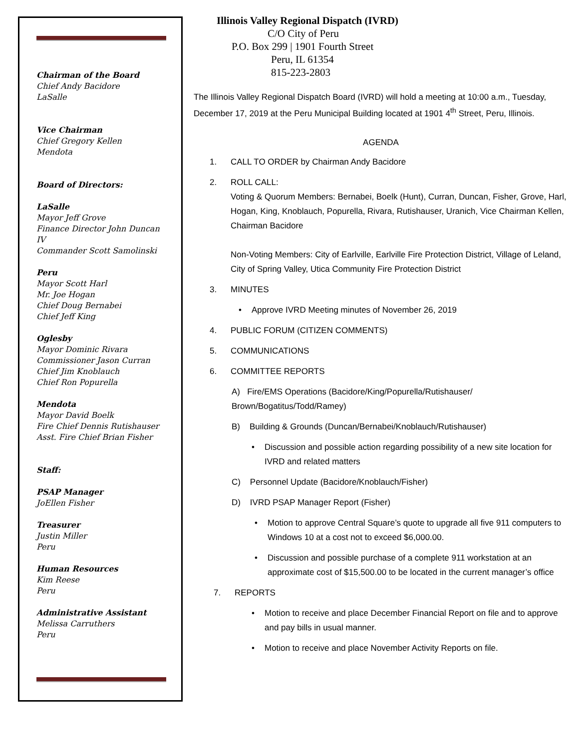Chairman of the Board
Chief Andy Bacidore
LaSalle
Vice Chairman
Chief Gregory Kellen
Mendota
Board of Directors:
LaSalle
Mayor Jeff Grove
Finance Director John Duncan IV
Commander Scott Samolinski
Peru
Mayor Scott Harl
Mr. Joe Hogan
Chief Doug Bernabei
Chief Jeff King
Oglesby
Mayor Dominic Rivara
Commissioner Jason Curran
Chief Jim Knoblauch
Chief Ron Popurella
Mendota
Mayor David Boelk
Fire Chief Dennis Rutishauser
Asst. Fire Chief Brian Fisher
Staff:
PSAP Manager
JoEllen Fisher
Treasurer
Justin Miller
Peru
Human Resources
Kim Reese
Peru
Administrative Assistant
Melissa Carruthers
Peru
Illinois Valley Regional Dispatch (IVRD)
C/O City of Peru
P.O. Box 299 | 1901 Fourth Street
Peru, IL 61354
815-223-2803
The Illinois Valley Regional Dispatch Board (IVRD) will hold a meeting at 10:00 a.m., Tuesday, December 17, 2019 at the Peru Municipal Building located at 1901 4<sup>th</sup> Street, Peru, Illinois.
AGENDA
1. CALL TO ORDER by Chairman Andy Bacidore
2. ROLL CALL:
Voting & Quorum Members: Bernabei, Boelk (Hunt), Curran, Duncan, Fisher, Grove, Harl, Hogan, King, Knoblauch, Popurella, Rivara, Rutishauser, Uranich, Vice Chairman Kellen, Chairman Bacidore
Non-Voting Members: City of Earlville, Earlville Fire Protection District, Village of Leland, City of Spring Valley, Utica Community Fire Protection District
3. MINUTES
• Approve IVRD Meeting minutes of November 26, 2019
4. PUBLIC FORUM (CITIZEN COMMENTS)
5. COMMUNICATIONS
6. COMMITTEE REPORTS
A) Fire/EMS Operations (Bacidore/King/Popurella/Rutishauser/ Brown/Bogatitus/Todd/Ramey)
B) Building & Grounds (Duncan/Bernabei/Knoblauch/Rutishauser)
• Discussion and possible action regarding possibility of a new site location for IVRD and related matters
C) Personnel Update (Bacidore/Knoblauch/Fisher)
D) IVRD PSAP Manager Report (Fisher)
• Motion to approve Central Square’s quote to upgrade all five 911 computers to Windows 10 at a cost not to exceed $6,000.00.
• Discussion and possible purchase of a complete 911 workstation at an approximate cost of $15,500.00 to be located in the current manager’s office
7. REPORTS
• Motion to receive and place December Financial Report on file and to approve and pay bills in usual manner.
• Motion to receive and place November Activity Reports on file.